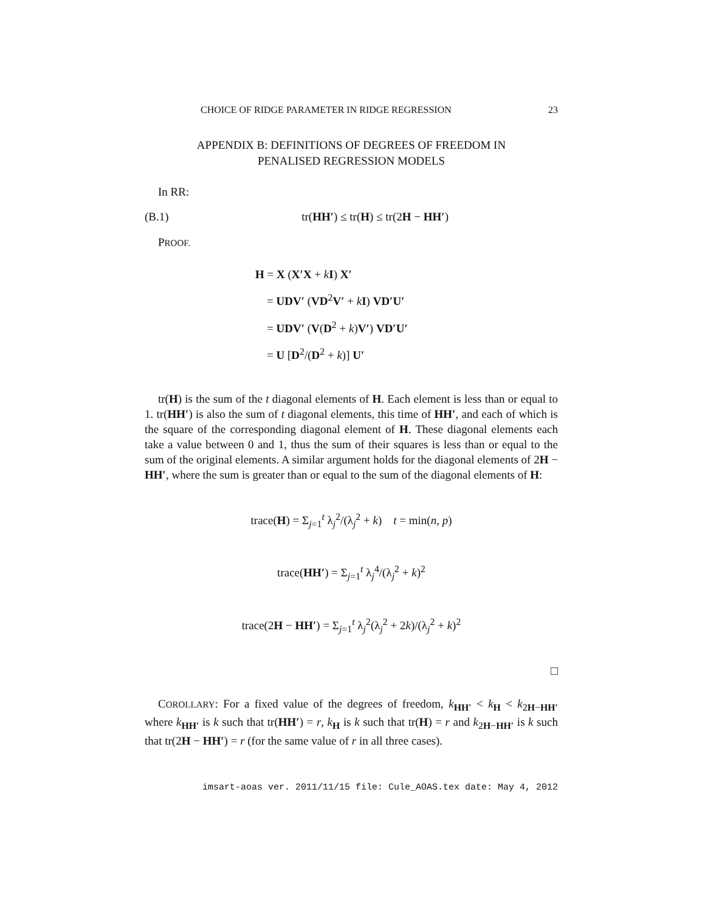CHOICE OF RIDGE PARAMETER IN RIDGE REGRESSION 23
APPENDIX B: DEFINITIONS OF DEGREES OF FREEDOM IN
PENALISED REGRESSION MODELS
In RR:
(B.1) tr(HH′) ≤ tr(H) ≤ tr(2H − HH′)
PROOF.
H = X (X′X + kI) X′
= UDV′ (VD<sup>2</sup>V′ + kI) VD′U′
= UDV′ (V(D<sup>2</sup> + k)V′) VD′U′
= U [D<sup>2</sup>/(D<sup>2</sup> + k)] U′
tr(H) is the sum of the t diagonal elements of H. Each element is less than or equal to 1. tr(HH′) is also the sum of t diagonal elements, this time of HH′, and each of which is the square of the corresponding diagonal element of H. These diagonal elements each take a value between 0 and 1, thus the sum of their squares is less than or equal to the sum of the original elements. A similar argument holds for the diagonal elements of 2H − HH′, where the sum is greater than or equal to the sum of the diagonal elements of H:
trace(H) = Σ<sub>j=1</sub><sup>t</sup> λ<sub>j</sub><sup>2</sup>/(λ<sub>j</sub><sup>2</sup> + k) t = min(n, p)
trace(HH′) = Σ<sub>j=1</sub><sup>t</sup> λ<sub>j</sub><sup>4</sup>/(λ<sub>j</sub><sup>2</sup> + k)<sup>2</sup>
trace(2H − HH′) = Σ<sub>j=1</sub><sup>t</sup> λ<sub>j</sub><sup>2</sup>(λ<sub>j</sub><sup>2</sup> + 2k)/(λ<sub>j</sub><sup>2</sup> + k)<sup>2</sup>
□
COROLLARY: For a fixed value of the degrees of freedom, k<sub>HH′</sub> < k<sub>H</sub> < k<sub>2H−HH′</sub> where k<sub>HH′</sub> is k such that tr(HH′) = r, k<sub>H</sub> is k such that tr(H) = r and k<sub>2H−HH′</sub> is k such that tr(2H − HH′) = r (for the same value of r in all three cases).
imsart-aoas ver. 2011/11/15 file: Cule_AOAS.tex date: May 4, 2012